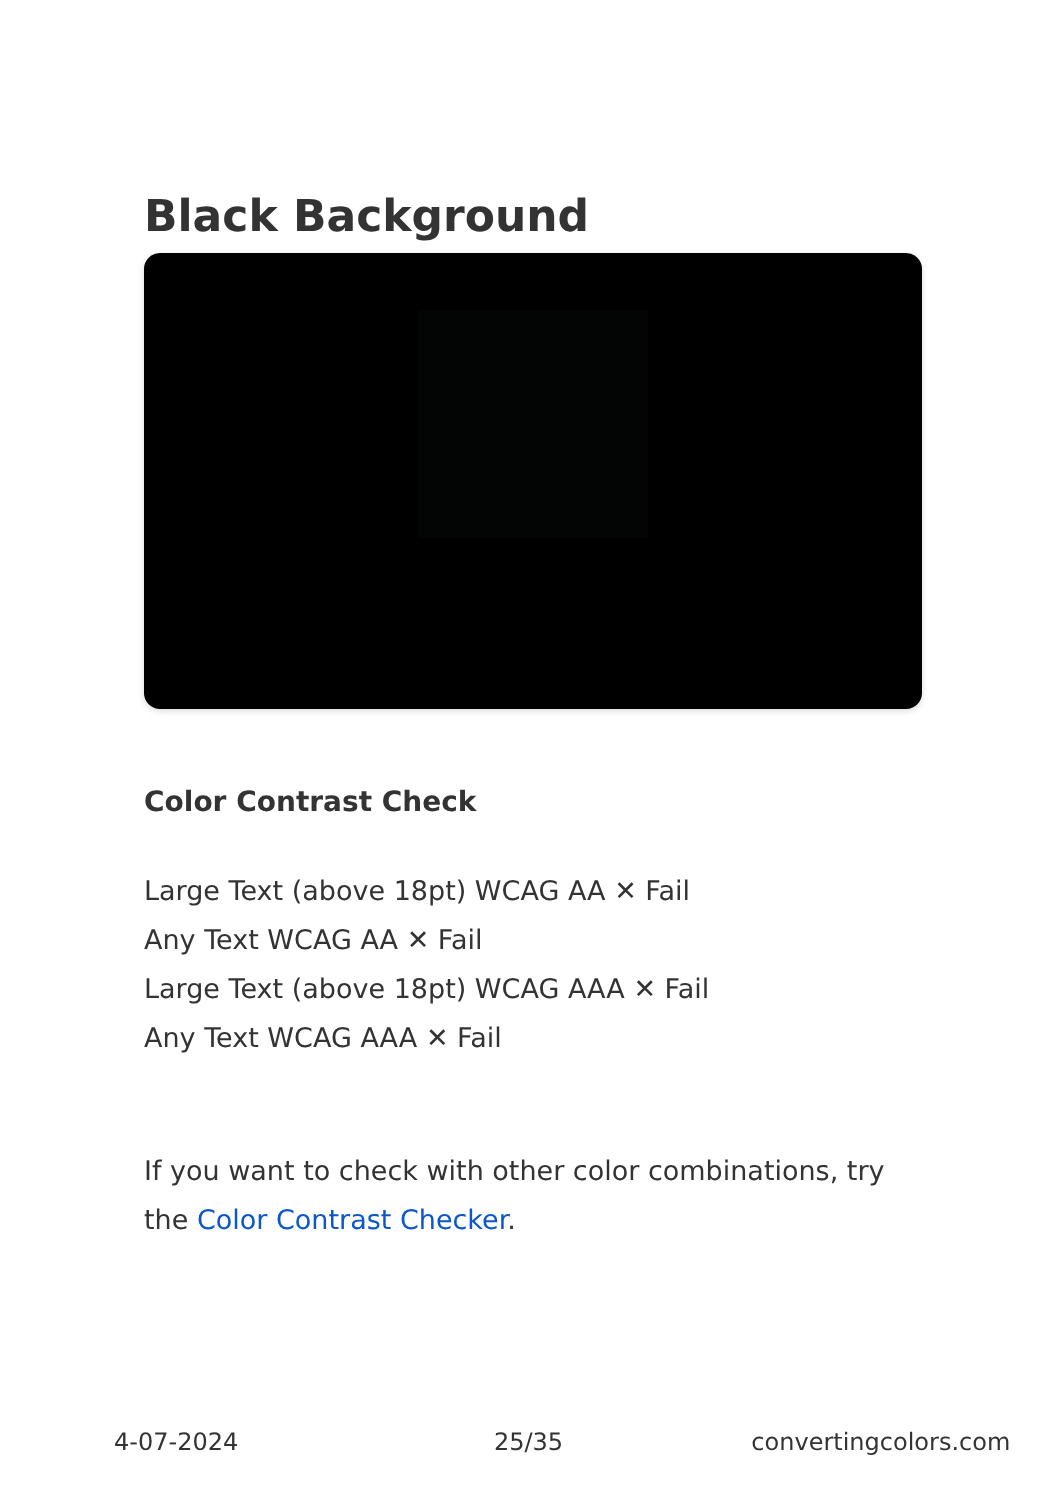Black Background
Color Contrast Check
Large Text (above 18pt) WCAG AA ✕ Fail
Any Text WCAG AA ✕ Fail
Large Text (above 18pt) WCAG AAA ✕ Fail
Any Text WCAG AAA ✕ Fail
If you want to check with other color combinations, try the Color Contrast Checker.
4-07-2024 25/35 convertingcolors.com